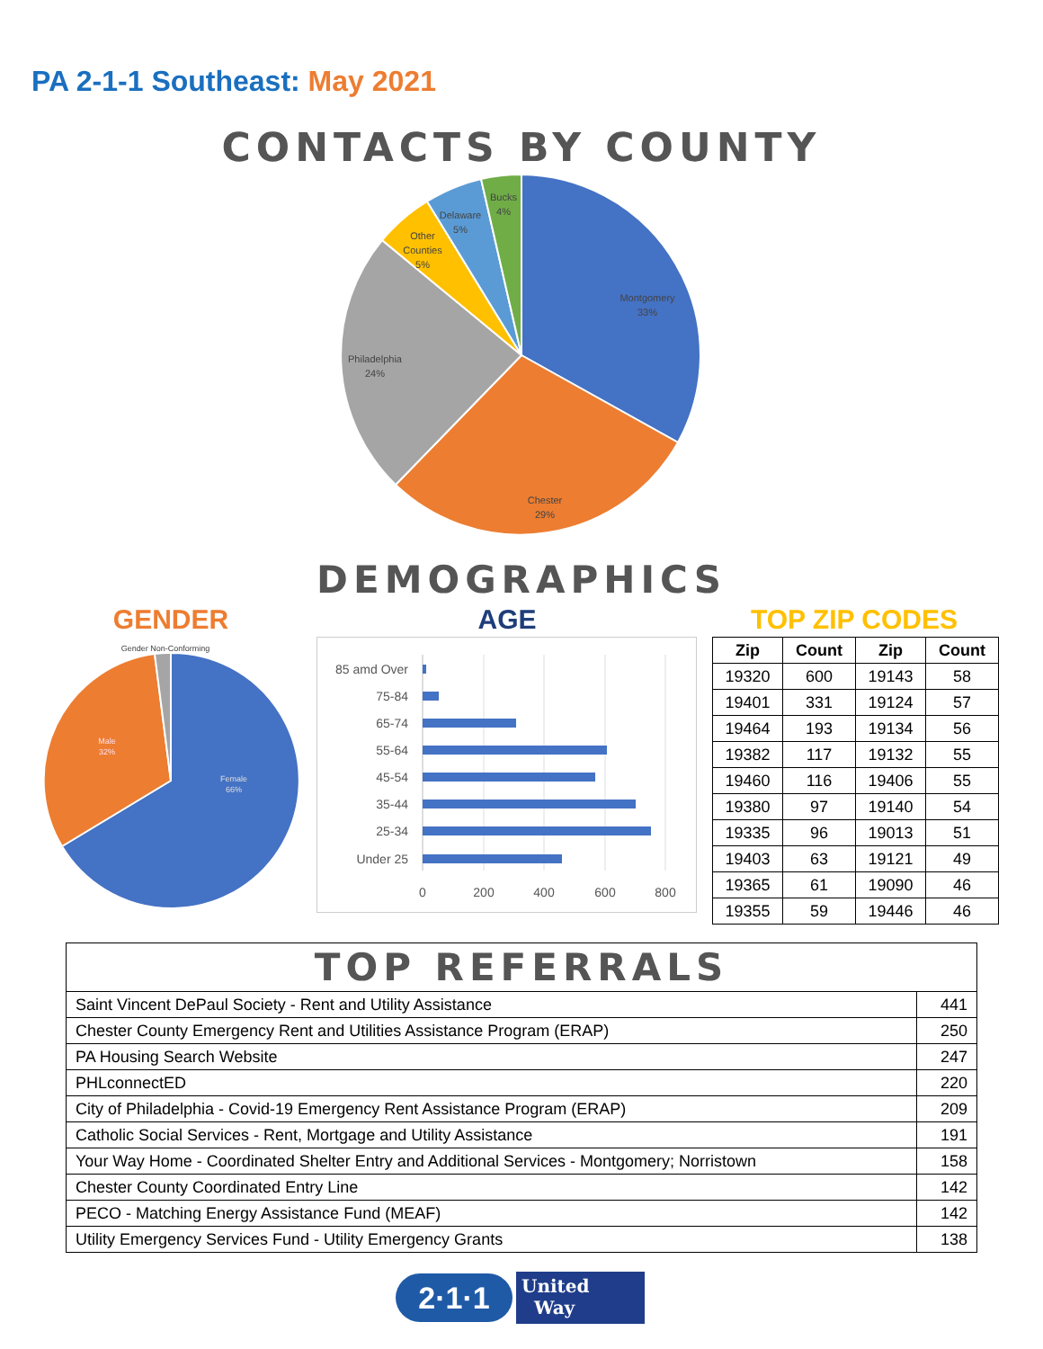PA 2-1-1 Southeast: May 2021
CONTACTS BY COUNTY
Montgomery
33%
Chester
29%
Philadelphia
24%
Other
Counties
5%
Delaware
5%
Bucks
4%
DEMOGRAPHICS
GENDER AGE TOP ZIP CODES
Gender Non-Conforming
Female
66%
Male
32%
85 amd Over
75-84
65-74
55-64
45-54
35-44
25-34
Under 25
0
200
400
600
800
| Zip | Count | Zip | Count |
| --- | --- | --- | --- |
| 19320 | 600 | 19143 | 58 |
| 19401 | 331 | 19124 | 57 |
| 19464 | 193 | 19134 | 56 |
| 19382 | 117 | 19132 | 55 |
| 19460 | 116 | 19406 | 55 |
| 19380 | 97 | 19140 | 54 |
| 19335 | 96 | 19013 | 51 |
| 19403 | 63 | 19121 | 49 |
| 19365 | 61 | 19090 | 46 |
| 19355 | 59 | 19446 | 46 |
| TOP REFERRALS | |
| Saint Vincent DePaul Society - Rent and Utility Assistance | 441 |
| Chester County Emergency Rent and Utilities Assistance Program (ERAP) | 250 |
| PA Housing Search Website | 247 |
| PHLconnectED | 220 |
| City of Philadelphia - Covid-19 Emergency Rent Assistance Program (ERAP) | 209 |
| Catholic Social Services - Rent, Mortgage and Utility Assistance | 191 |
| Your Way Home - Coordinated Shelter Entry and Additional Services - Montgomery; Norristown | 158 |
| Chester County Coordinated Entry Line | 142 |
| PECO - Matching Energy Assistance Fund (MEAF) | 142 |
| Utility Emergency Services Fund - Utility Emergency Grants | 138 |
2·1·1
United
Way